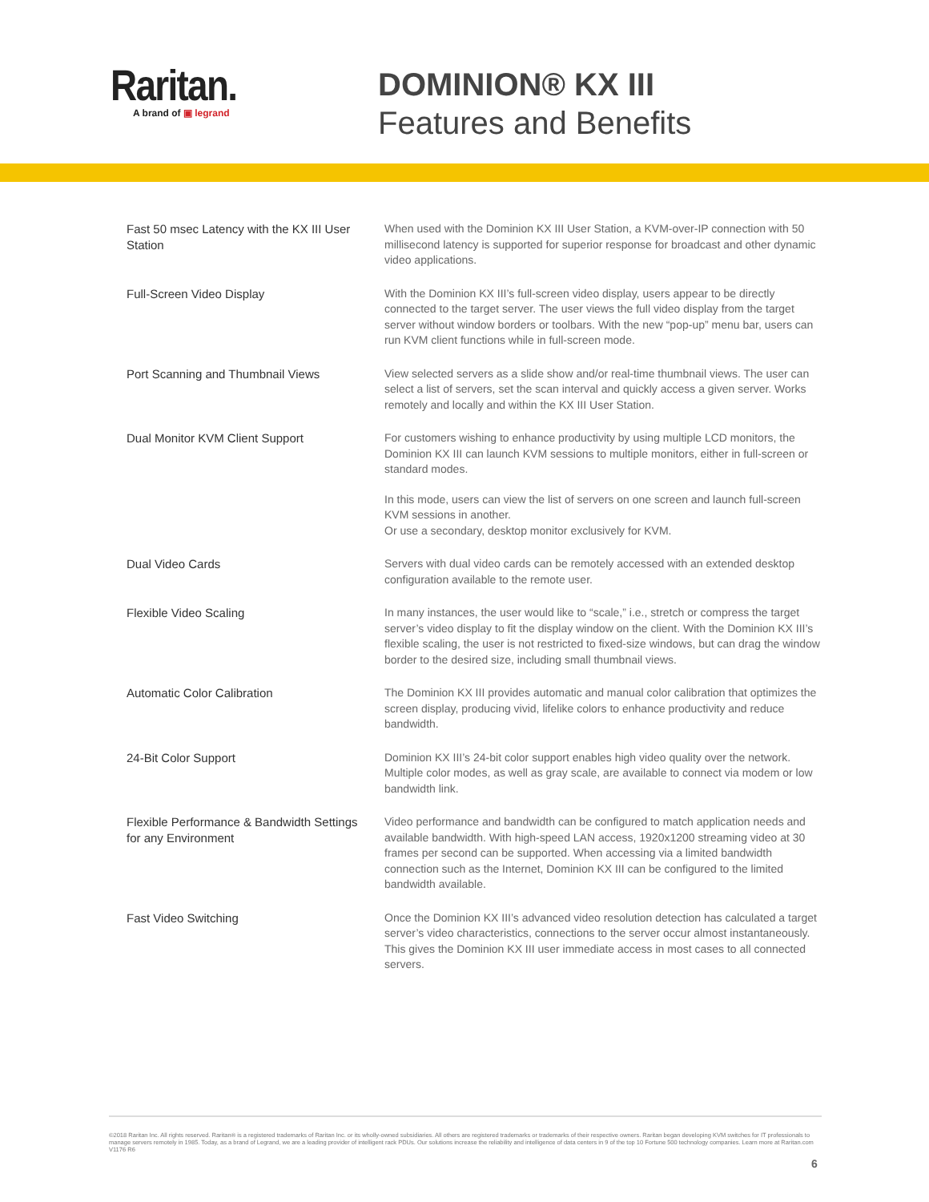Raritan.
A brand of ▣ legrand
DOMINION® KX III
Features and Benefits
| Fast 50 msec Latency with the KX III User Station | When used with the Dominion KX III User Station, a KVM-over-IP connection with 50 millisecond latency is supported for superior response for broadcast and other dynamic video applications. |
| Full-Screen Video Display | With the Dominion KX III’s full-screen video display, users appear to be directly connected to the target server. The user views the full video display from the target server without window borders or toolbars. With the new “pop-up” menu bar, users can run KVM client functions while in full-screen mode. |
| Port Scanning and Thumbnail Views | View selected servers as a slide show and/or real-time thumbnail views. The user can select a list of servers, set the scan interval and quickly access a given server. Works remotely and locally and within the KX III User Station. |
| Dual Monitor KVM Client Support | For customers wishing to enhance productivity by using multiple LCD monitors, the Dominion KX III can launch KVM sessions to multiple monitors, either in full-screen or standard modes. In this mode, users can view the list of servers on one screen and launch full-screen KVM sessions in another. Or use a secondary, desktop monitor exclusively for KVM. |
| Dual Video Cards | Servers with dual video cards can be remotely accessed with an extended desktop configuration available to the remote user. |
| Flexible Video Scaling | In many instances, the user would like to “scale,” i.e., stretch or compress the target server’s video display to fit the display window on the client. With the Dominion KX III’s flexible scaling, the user is not restricted to fixed-size windows, but can drag the window border to the desired size, including small thumbnail views. |
| Automatic Color Calibration | The Dominion KX III provides automatic and manual color calibration that optimizes the screen display, producing vivid, lifelike colors to enhance productivity and reduce bandwidth. |
| 24-Bit Color Support | Dominion KX III’s 24-bit color support enables high video quality over the network. Multiple color modes, as well as gray scale, are available to connect via modem or low bandwidth link. |
| Flexible Performance & Bandwidth Settings for any Environment | Video performance and bandwidth can be configured to match application needs and available bandwidth. With high-speed LAN access, 1920x1200 streaming video at 30 frames per second can be supported. When accessing via a limited bandwidth connection such as the Internet, Dominion KX III can be configured to the limited bandwidth available. |
| Fast Video Switching | Once the Dominion KX III’s advanced video resolution detection has calculated a target server’s video characteristics, connections to the server occur almost instantaneously. This gives the Dominion KX III user immediate access in most cases to all connected servers. |
©2018 Raritan Inc. All rights reserved. Raritan® is a registered trademarks of Raritan Inc. or its wholly-owned subsidiaries. All others are registered trademarks or trademarks of their respective owners. Raritan began developing KVM switches for IT professionals to manage servers remotely in 1985. Today, as a brand of Legrand, we are a leading provider of intelligent rack PDUs. Our solutions increase the reliability and intelligence of data centers in 9 of the top 10 Fortune 500 technology companies. Learn more at Raritan.com V1176 R6
6